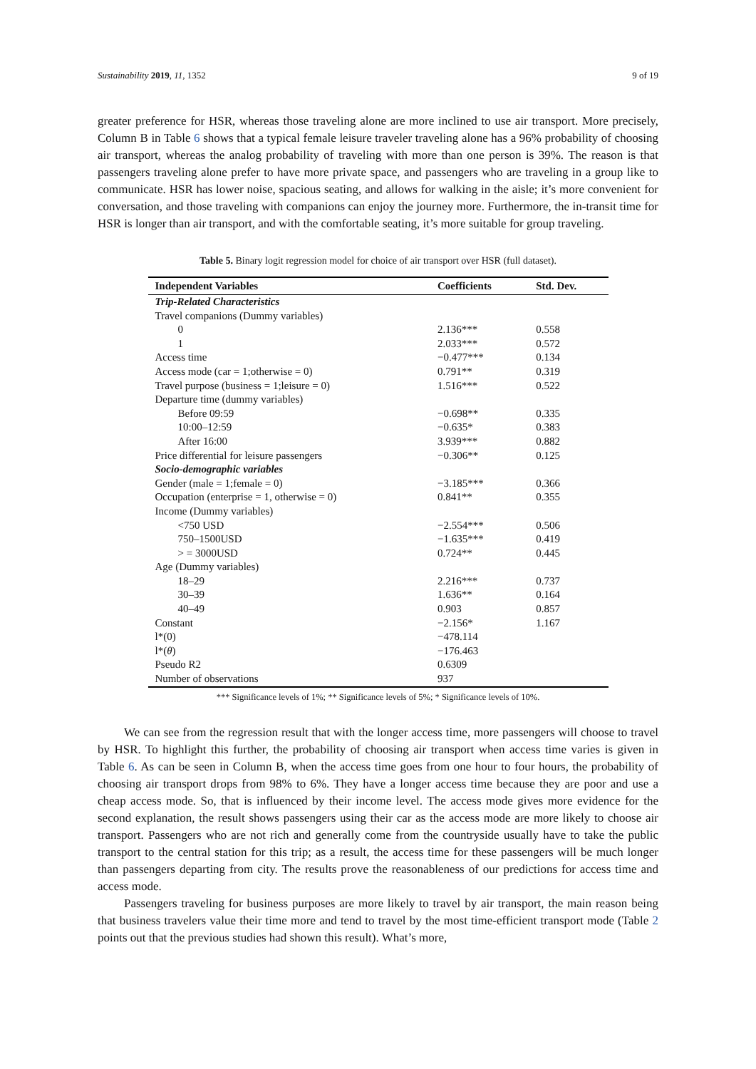Sustainability 2019, 11, 1352 9 of 19
greater preference for HSR, whereas those traveling alone are more inclined to use air transport. More precisely, Column B in Table 6 shows that a typical female leisure traveler traveling alone has a 96% probability of choosing air transport, whereas the analog probability of traveling with more than one person is 39%. The reason is that passengers traveling alone prefer to have more private space, and passengers who are traveling in a group like to communicate. HSR has lower noise, spacious seating, and allows for walking in the aisle; it’s more convenient for conversation, and those traveling with companions can enjoy the journey more. Furthermore, the in-transit time for HSR is longer than air transport, and with the comfortable seating, it’s more suitable for group traveling.
Table 5. Binary logit regression model for choice of air transport over HSR (full dataset).
| Independent Variables | Coefficients | Std. Dev. |
| --- | --- | --- |
| Trip-Related Characteristics | | |
| Travel companions (Dummy variables) | | |
| 0 | 2.136*** | 0.558 |
| 1 | 2.033*** | 0.572 |
| Access time | −0.477*** | 0.134 |
| Access mode (car = 1;otherwise = 0) | 0.791** | 0.319 |
| Travel purpose (business = 1;leisure = 0) | 1.516*** | 0.522 |
| Departure time (dummy variables) | | |
| Before 09:59 | −0.698** | 0.335 |
| 10:00–12:59 | −0.635* | 0.383 |
| After 16:00 | 3.939*** | 0.882 |
| Price differential for leisure passengers | −0.306** | 0.125 |
| Socio-demographic variables | | |
| Gender (male = 1;female = 0) | −3.185*** | 0.366 |
| Occupation (enterprise = 1, otherwise = 0) | 0.841** | 0.355 |
| Income (Dummy variables) | | |
| <750 USD | −2.554*** | 0.506 |
| 750–1500USD | −1.635*** | 0.419 |
| > = 3000USD | 0.724** | 0.445 |
| Age (Dummy variables) | | |
| 18–29 | 2.216*** | 0.737 |
| 30–39 | 1.636** | 0.164 |
| 40–49 | 0.903 | 0.857 |
| Constant | −2.156* | 1.167 |
| l*(0) | −478.114 | |
| l*( θ ) | −176.463 | |
| Pseudo R2 | 0.6309 | |
| Number of observations | 937 | |
*** Significance levels of 1%; ** Significance levels of 5%; * Significance levels of 10%.
We can see from the regression result that with the longer access time, more passengers will choose to travel by HSR. To highlight this further, the probability of choosing air transport when access time varies is given in Table 6. As can be seen in Column B, when the access time goes from one hour to four hours, the probability of choosing air transport drops from 98% to 6%. They have a longer access time because they are poor and use a cheap access mode. So, that is influenced by their income level. The access mode gives more evidence for the second explanation, the result shows passengers using their car as the access mode are more likely to choose air transport. Passengers who are not rich and generally come from the countryside usually have to take the public transport to the central station for this trip; as a result, the access time for these passengers will be much longer than passengers departing from city. The results prove the reasonableness of our predictions for access time and access mode.
Passengers traveling for business purposes are more likely to travel by air transport, the main reason being that business travelers value their time more and tend to travel by the most time-efficient transport mode (Table 2 points out that the previous studies had shown this result). What’s more,